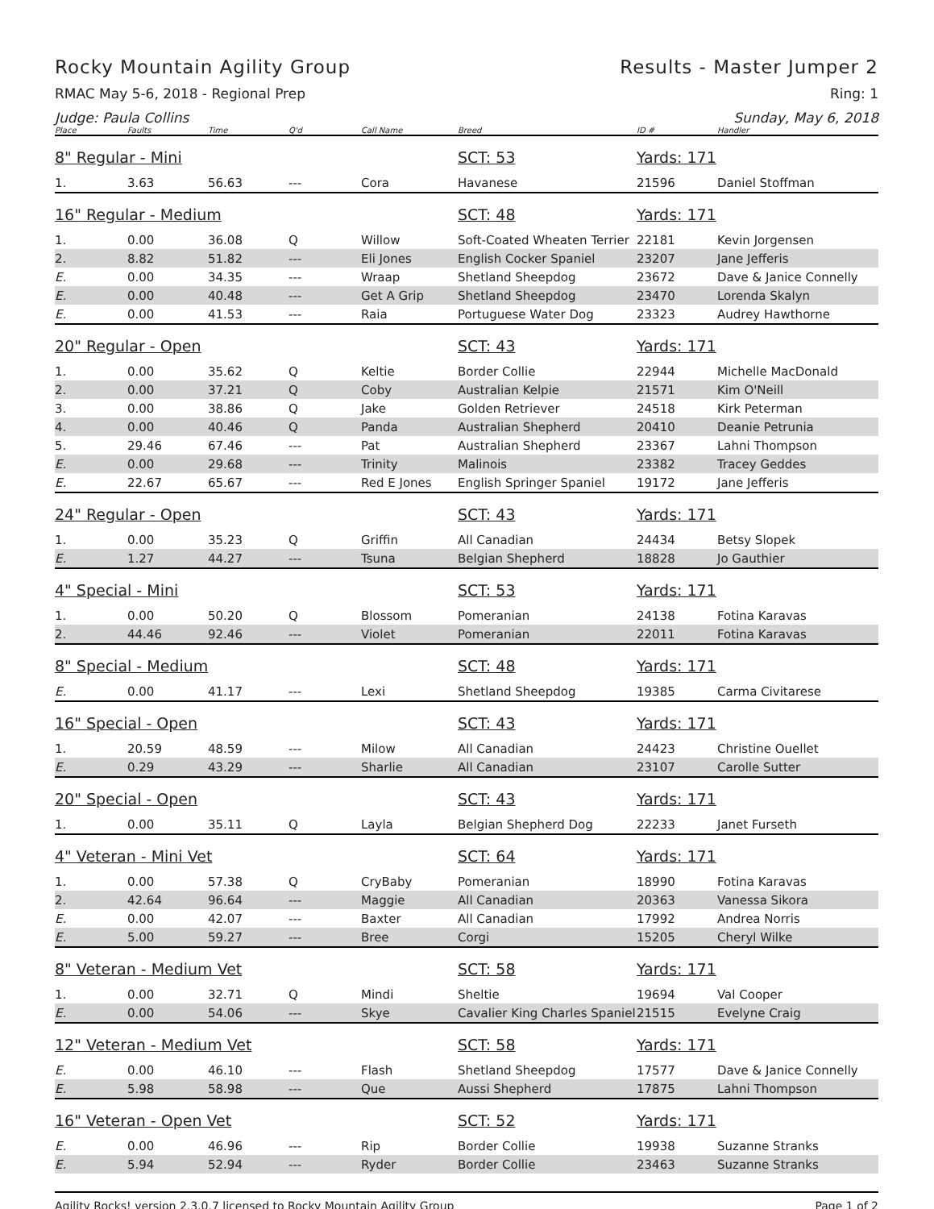Rocky Mountain Agility Group Results - Master Jumper 2
RMAC May 5-6, 2018 - Regional Prep Ring: 1
Judge: Paula Collins Sunday, May 6, 2018
| Place | Faults | Time | Q'd | Call Name | Breed | ID # | Handler |
| --- | --- | --- | --- | --- | --- | --- | --- |
| 8" Regular - Mini | | | | | SCT: 53 | Yards: 171 | |
| 1. | 3.63 | 56.63 | --- | Cora | Havanese | 21596 | Daniel Stoffman |
| 16" Regular - Medium | | | | | SCT: 48 | Yards: 171 | |
| 1. | 0.00 | 36.08 | Q | Willow | Soft-Coated Wheaten Terrier | 22181 | Kevin Jorgensen |
| 2. | 8.82 | 51.82 | --- | Eli Jones | English Cocker Spaniel | 23207 | Jane Jefferis |
| E. | 0.00 | 34.35 | --- | Wraap | Shetland Sheepdog | 23672 | Dave & Janice Connelly |
| E. | 0.00 | 40.48 | --- | Get A Grip | Shetland Sheepdog | 23470 | Lorenda Skalyn |
| E. | 0.00 | 41.53 | --- | Raia | Portuguese Water Dog | 23323 | Audrey Hawthorne |
| 20" Regular - Open | | | | | SCT: 43 | Yards: 171 | |
| 1. | 0.00 | 35.62 | Q | Keltie | Border Collie | 22944 | Michelle MacDonald |
| 2. | 0.00 | 37.21 | Q | Coby | Australian Kelpie | 21571 | Kim O'Neill |
| 3. | 0.00 | 38.86 | Q | Jake | Golden Retriever | 24518 | Kirk Peterman |
| 4. | 0.00 | 40.46 | Q | Panda | Australian Shepherd | 20410 | Deanie Petrunia |
| 5. | 29.46 | 67.46 | --- | Pat | Australian Shepherd | 23367 | Lahni Thompson |
| E. | 0.00 | 29.68 | --- | Trinity | Malinois | 23382 | Tracey Geddes |
| E. | 22.67 | 65.67 | --- | Red E Jones | English Springer Spaniel | 19172 | Jane Jefferis |
| 24" Regular - Open | | | | | SCT: 43 | Yards: 171 | |
| 1. | 0.00 | 35.23 | Q | Griffin | All Canadian | 24434 | Betsy Slopek |
| E. | 1.27 | 44.27 | --- | Tsuna | Belgian Shepherd | 18828 | Jo Gauthier |
| 4" Special - Mini | | | | | SCT: 53 | Yards: 171 | |
| 1. | 0.00 | 50.20 | Q | Blossom | Pomeranian | 24138 | Fotina Karavas |
| 2. | 44.46 | 92.46 | --- | Violet | Pomeranian | 22011 | Fotina Karavas |
| 8" Special - Medium | | | | | SCT: 48 | Yards: 171 | |
| E. | 0.00 | 41.17 | --- | Lexi | Shetland Sheepdog | 19385 | Carma Civitarese |
| 16" Special - Open | | | | | SCT: 43 | Yards: 171 | |
| 1. | 20.59 | 48.59 | --- | Milow | All Canadian | 24423 | Christine Ouellet |
| E. | 0.29 | 43.29 | --- | Sharlie | All Canadian | 23107 | Carolle Sutter |
| 20" Special - Open | | | | | SCT: 43 | Yards: 171 | |
| 1. | 0.00 | 35.11 | Q | Layla | Belgian Shepherd Dog | 22233 | Janet Furseth |
| 4" Veteran - Mini Vet | | | | | SCT: 64 | Yards: 171 | |
| 1. | 0.00 | 57.38 | Q | CryBaby | Pomeranian | 18990 | Fotina Karavas |
| 2. | 42.64 | 96.64 | --- | Maggie | All Canadian | 20363 | Vanessa Sikora |
| E. | 0.00 | 42.07 | --- | Baxter | All Canadian | 17992 | Andrea Norris |
| E. | 5.00 | 59.27 | --- | Bree | Corgi | 15205 | Cheryl Wilke |
| 8" Veteran - Medium Vet | | | | | SCT: 58 | Yards: 171 | |
| 1. | 0.00 | 32.71 | Q | Mindi | Sheltie | 19694 | Val Cooper |
| E. | 0.00 | 54.06 | --- | Skye | Cavalier King Charles Spaniel | 21515 | Evelyne Craig |
| 12" Veteran - Medium Vet | | | | | SCT: 58 | Yards: 171 | |
| E. | 0.00 | 46.10 | --- | Flash | Shetland Sheepdog | 17577 | Dave & Janice Connelly |
| E. | 5.98 | 58.98 | --- | Que | Aussi Shepherd | 17875 | Lahni Thompson |
| 16" Veteran - Open Vet | | | | | SCT: 52 | Yards: 171 | |
| E. | 0.00 | 46.96 | --- | Rip | Border Collie | 19938 | Suzanne Stranks |
| E. | 5.94 | 52.94 | --- | Ryder | Border Collie | 23463 | Suzanne Stranks |
Agility Rocks! version 2.3.0.7 licensed to Rocky Mountain Agility Group Page 1 of 2